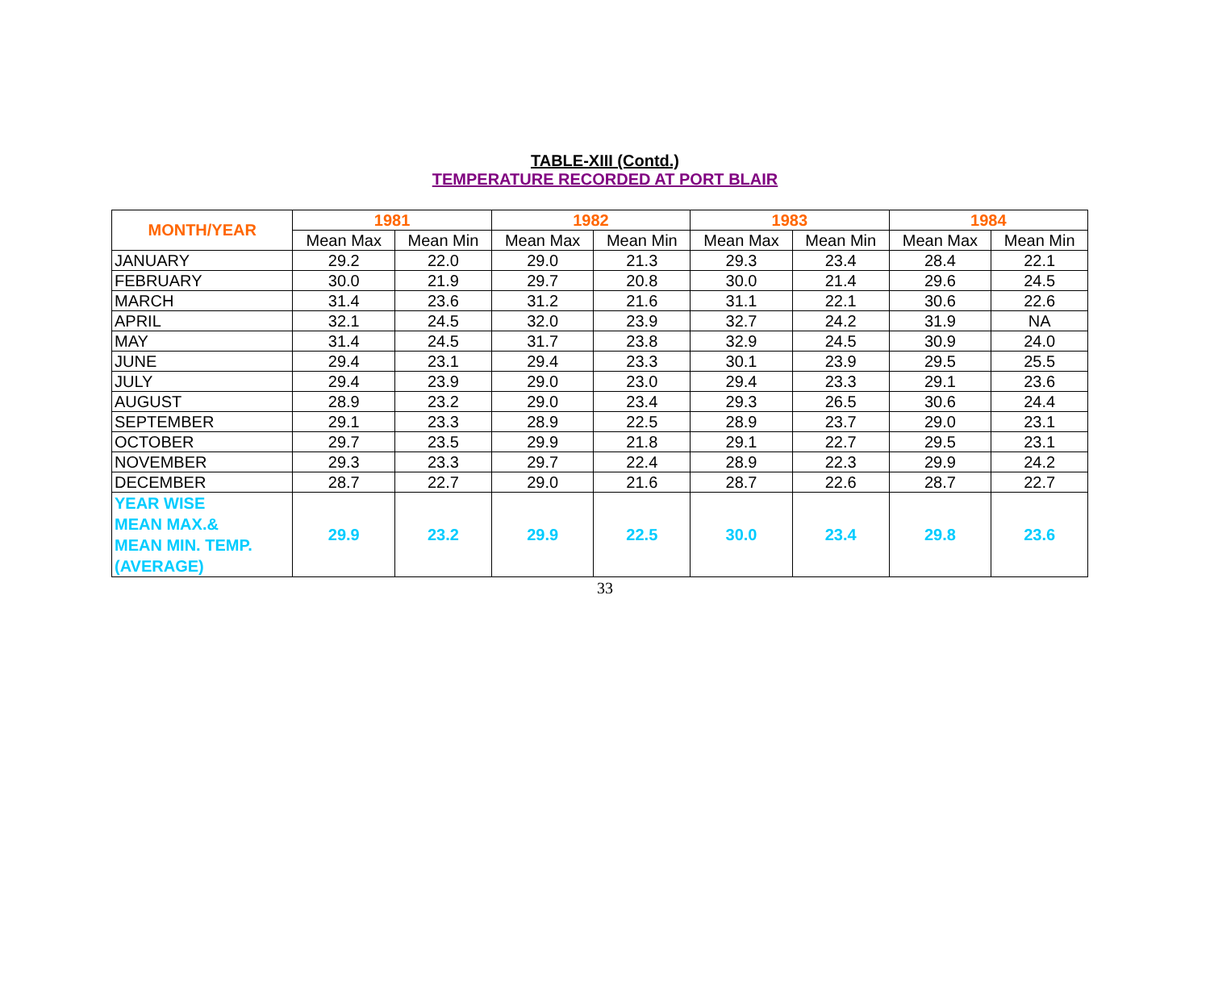TABLE-XIII (Contd.)
TEMPERATURE RECORDED AT PORT BLAIR
| MONTH/YEAR | 1981 | | 1982 | | 1983 | | 1984 | |
| --- | --- | --- | --- | --- | --- | --- | --- | --- |
| | Mean Max | Mean Min | Mean Max | Mean Min | Mean Max | Mean Min | Mean Max | Mean Min |
| JANUARY | 29.2 | 22.0 | 29.0 | 21.3 | 29.3 | 23.4 | 28.4 | 22.1 |
| FEBRUARY | 30.0 | 21.9 | 29.7 | 20.8 | 30.0 | 21.4 | 29.6 | 24.5 |
| MARCH | 31.4 | 23.6 | 31.2 | 21.6 | 31.1 | 22.1 | 30.6 | 22.6 |
| APRIL | 32.1 | 24.5 | 32.0 | 23.9 | 32.7 | 24.2 | 31.9 | NA |
| MAY | 31.4 | 24.5 | 31.7 | 23.8 | 32.9 | 24.5 | 30.9 | 24.0 |
| JUNE | 29.4 | 23.1 | 29.4 | 23.3 | 30.1 | 23.9 | 29.5 | 25.5 |
| JULY | 29.4 | 23.9 | 29.0 | 23.0 | 29.4 | 23.3 | 29.1 | 23.6 |
| AUGUST | 28.9 | 23.2 | 29.0 | 23.4 | 29.3 | 26.5 | 30.6 | 24.4 |
| SEPTEMBER | 29.1 | 23.3 | 28.9 | 22.5 | 28.9 | 23.7 | 29.0 | 23.1 |
| OCTOBER | 29.7 | 23.5 | 29.9 | 21.8 | 29.1 | 22.7 | 29.5 | 23.1 |
| NOVEMBER | 29.3 | 23.3 | 29.7 | 22.4 | 28.9 | 22.3 | 29.9 | 24.2 |
| DECEMBER | 28.7 | 22.7 | 29.0 | 21.6 | 28.7 | 22.6 | 28.7 | 22.7 |
| YEAR WISE MEAN MAX.& MEAN MIN. TEMP. (AVERAGE) | 29.9 | 23.2 | 29.9 | 22.5 | 30.0 | 23.4 | 29.8 | 23.6 |
33